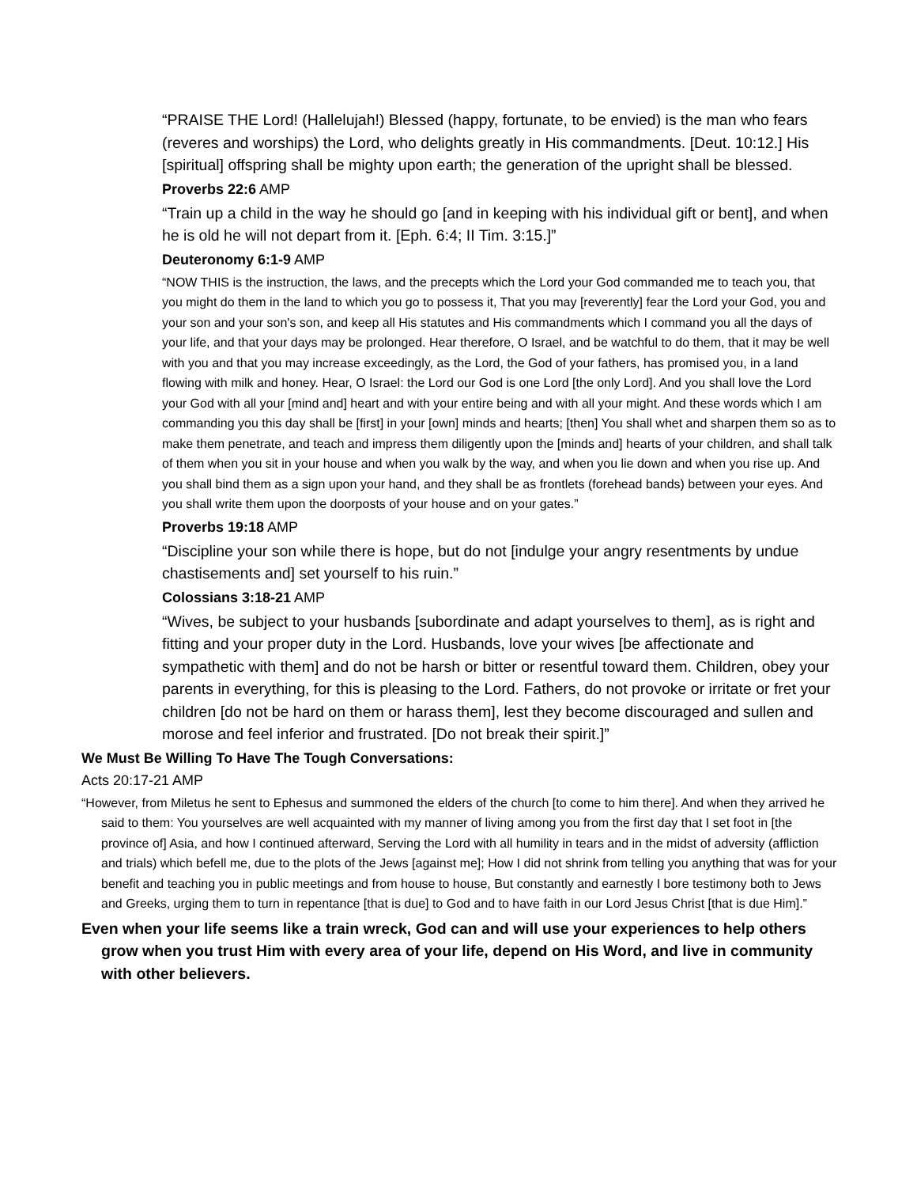“PRAISE THE Lord! (Hallelujah!) Blessed (happy, fortunate, to be envied) is the man who fears (reveres and worships) the Lord, who delights greatly in His commandments. [Deut. 10:12.] His [spiritual] offspring shall be mighty upon earth; the generation of the upright shall be blessed.
Proverbs 22:6 AMP
“Train up a child in the way he should go [and in keeping with his individual gift or bent], and when he is old he will not depart from it. [Eph. 6:4; II Tim. 3:15.]”
Deuteronomy 6:1-9 AMP
“NOW THIS is the instruction, the laws, and the precepts which the Lord your God commanded me to teach you, that you might do them in the land to which you go to possess it, That you may [reverently] fear the Lord your God, you and your son and your son's son, and keep all His statutes and His commandments which I command you all the days of your life, and that your days may be prolonged. Hear therefore, O Israel, and be watchful to do them, that it may be well with you and that you may increase exceedingly, as the Lord, the God of your fathers, has promised you, in a land flowing with milk and honey. Hear, O Israel: the Lord our God is one Lord [the only Lord]. And you shall love the Lord your God with all your [mind and] heart and with your entire being and with all your might. And these words which I am commanding you this day shall be [first] in your [own] minds and hearts; [then] You shall whet and sharpen them so as to make them penetrate, and teach and impress them diligently upon the [minds and] hearts of your children, and shall talk of them when you sit in your house and when you walk by the way, and when you lie down and when you rise up. And you shall bind them as a sign upon your hand, and they shall be as frontlets (forehead bands) between your eyes. And you shall write them upon the doorposts of your house and on your gates.”
Proverbs 19:18 AMP
“Discipline your son while there is hope, but do not [indulge your angry resentments by undue chastisements and] set yourself to his ruin.”
Colossians 3:18-21 AMP
“Wives, be subject to your husbands [subordinate and adapt yourselves to them], as is right and fitting and your proper duty in the Lord. Husbands, love your wives [be affectionate and sympathetic with them] and do not be harsh or bitter or resentful toward them. Children, obey your parents in everything, for this is pleasing to the Lord. Fathers, do not provoke or irritate or fret your children [do not be hard on them or harass them], lest they become discouraged and sullen and morose and feel inferior and frustrated. [Do not break their spirit.]”
We Must Be Willing To Have The Tough Conversations:
Acts 20:17-21 AMP
“However, from Miletus he sent to Ephesus and summoned the elders of the church [to come to him there]. And when they arrived he said to them: You yourselves are well acquainted with my manner of living among you from the first day that I set foot in [the province of] Asia, and how I continued afterward, Serving the Lord with all humility in tears and in the midst of adversity (affliction and trials) which befell me, due to the plots of the Jews [against me]; How I did not shrink from telling you anything that was for your benefit and teaching you in public meetings and from house to house, But constantly and earnestly I bore testimony both to Jews and Greeks, urging them to turn in repentance [that is due] to God and to have faith in our Lord Jesus Christ [that is due Him].”
Even when your life seems like a train wreck, God can and will use your experiences to help others grow when you trust Him with every area of your life, depend on His Word, and live in community with other believers.